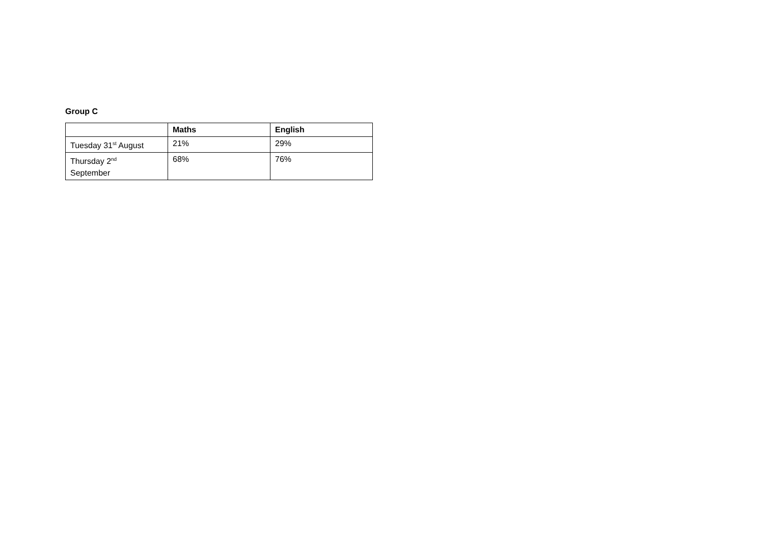Group C
| | Maths | English |
| --- | --- | --- |
| Tuesday 31<sup>st</sup> August | 21% | 29% |
| Thursday 2<sup>nd</sup> September | 68% | 76% |